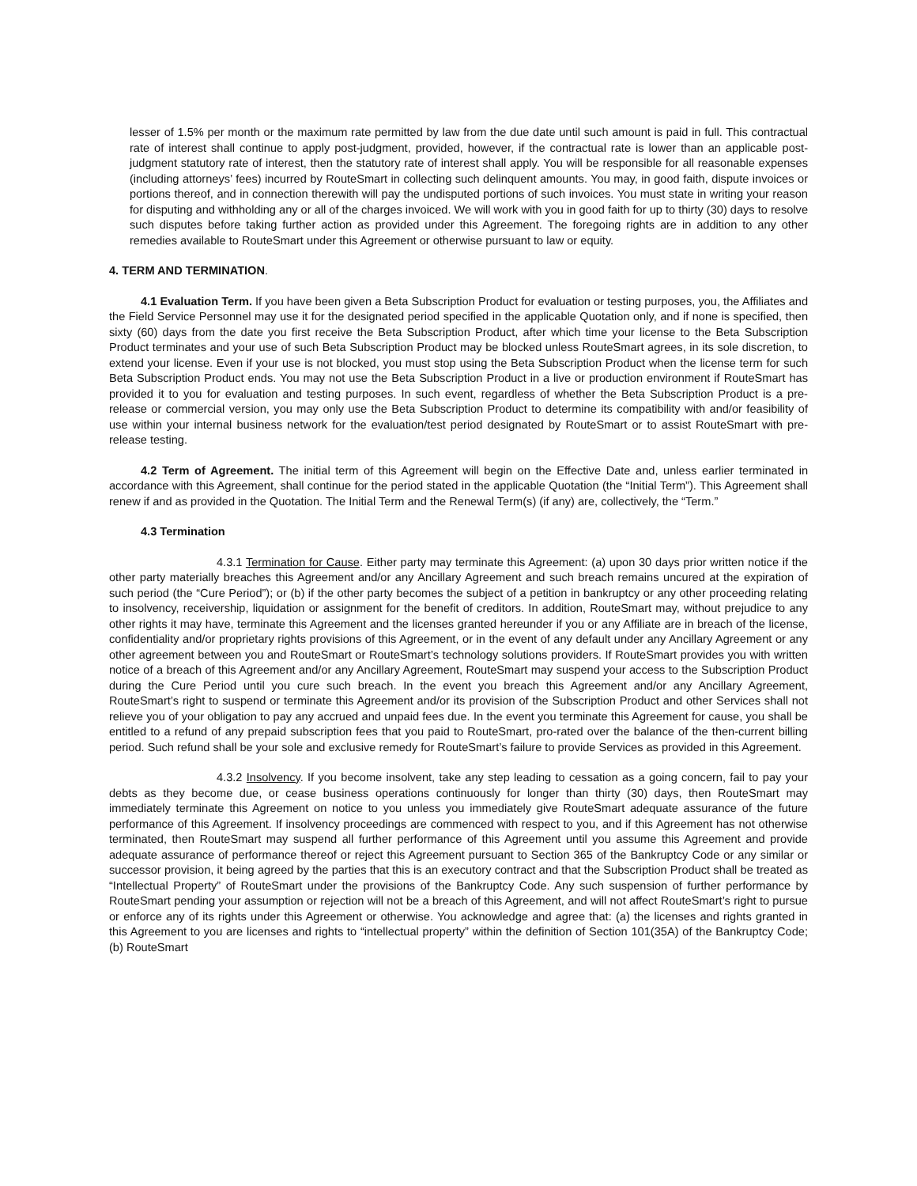lesser of 1.5% per month or the maximum rate permitted by law from the due date until such amount is paid in full. This contractual rate of interest shall continue to apply post-judgment, provided, however, if the contractual rate is lower than an applicable post-judgment statutory rate of interest, then the statutory rate of interest shall apply. You will be responsible for all reasonable expenses (including attorneys’ fees) incurred by RouteSmart in collecting such delinquent amounts. You may, in good faith, dispute invoices or portions thereof, and in connection therewith will pay the undisputed portions of such invoices. You must state in writing your reason for disputing and withholding any or all of the charges invoiced. We will work with you in good faith for up to thirty (30) days to resolve such disputes before taking further action as provided under this Agreement. The foregoing rights are in addition to any other remedies available to RouteSmart under this Agreement or otherwise pursuant to law or equity.
4. TERM AND TERMINATION.
4.1 Evaluation Term. If you have been given a Beta Subscription Product for evaluation or testing purposes, you, the Affiliates and the Field Service Personnel may use it for the designated period specified in the applicable Quotation only, and if none is specified, then sixty (60) days from the date you first receive the Beta Subscription Product, after which time your license to the Beta Subscription Product terminates and your use of such Beta Subscription Product may be blocked unless RouteSmart agrees, in its sole discretion, to extend your license. Even if your use is not blocked, you must stop using the Beta Subscription Product when the license term for such Beta Subscription Product ends. You may not use the Beta Subscription Product in a live or production environment if RouteSmart has provided it to you for evaluation and testing purposes. In such event, regardless of whether the Beta Subscription Product is a pre-release or commercial version, you may only use the Beta Subscription Product to determine its compatibility with and/or feasibility of use within your internal business network for the evaluation/test period designated by RouteSmart or to assist RouteSmart with pre-release testing.
4.2 Term of Agreement. The initial term of this Agreement will begin on the Effective Date and, unless earlier terminated in accordance with this Agreement, shall continue for the period stated in the applicable Quotation (the “Initial Term”). This Agreement shall renew if and as provided in the Quotation. The Initial Term and the Renewal Term(s) (if any) are, collectively, the “Term.”
4.3 Termination
4.3.1 Termination for Cause. Either party may terminate this Agreement: (a) upon 30 days prior written notice if the other party materially breaches this Agreement and/or any Ancillary Agreement and such breach remains uncured at the expiration of such period (the “Cure Period”); or (b) if the other party becomes the subject of a petition in bankruptcy or any other proceeding relating to insolvency, receivership, liquidation or assignment for the benefit of creditors. In addition, RouteSmart may, without prejudice to any other rights it may have, terminate this Agreement and the licenses granted hereunder if you or any Affiliate are in breach of the license, confidentiality and/or proprietary rights provisions of this Agreement, or in the event of any default under any Ancillary Agreement or any other agreement between you and RouteSmart or RouteSmart’s technology solutions providers. If RouteSmart provides you with written notice of a breach of this Agreement and/or any Ancillary Agreement, RouteSmart may suspend your access to the Subscription Product during the Cure Period until you cure such breach. In the event you breach this Agreement and/or any Ancillary Agreement, RouteSmart’s right to suspend or terminate this Agreement and/or its provision of the Subscription Product and other Services shall not relieve you of your obligation to pay any accrued and unpaid fees due. In the event you terminate this Agreement for cause, you shall be entitled to a refund of any prepaid subscription fees that you paid to RouteSmart, pro-rated over the balance of the then-current billing period. Such refund shall be your sole and exclusive remedy for RouteSmart’s failure to provide Services as provided in this Agreement.
4.3.2 Insolvency. If you become insolvent, take any step leading to cessation as a going concern, fail to pay your debts as they become due, or cease business operations continuously for longer than thirty (30) days, then RouteSmart may immediately terminate this Agreement on notice to you unless you immediately give RouteSmart adequate assurance of the future performance of this Agreement. If insolvency proceedings are commenced with respect to you, and if this Agreement has not otherwise terminated, then RouteSmart may suspend all further performance of this Agreement until you assume this Agreement and provide adequate assurance of performance thereof or reject this Agreement pursuant to Section 365 of the Bankruptcy Code or any similar or successor provision, it being agreed by the parties that this is an executory contract and that the Subscription Product shall be treated as “Intellectual Property” of RouteSmart under the provisions of the Bankruptcy Code. Any such suspension of further performance by RouteSmart pending your assumption or rejection will not be a breach of this Agreement, and will not affect RouteSmart’s right to pursue or enforce any of its rights under this Agreement or otherwise. You acknowledge and agree that: (a) the licenses and rights granted in this Agreement to you are licenses and rights to “intellectual property” within the definition of Section 101(35A) of the Bankruptcy Code; (b) RouteSmart